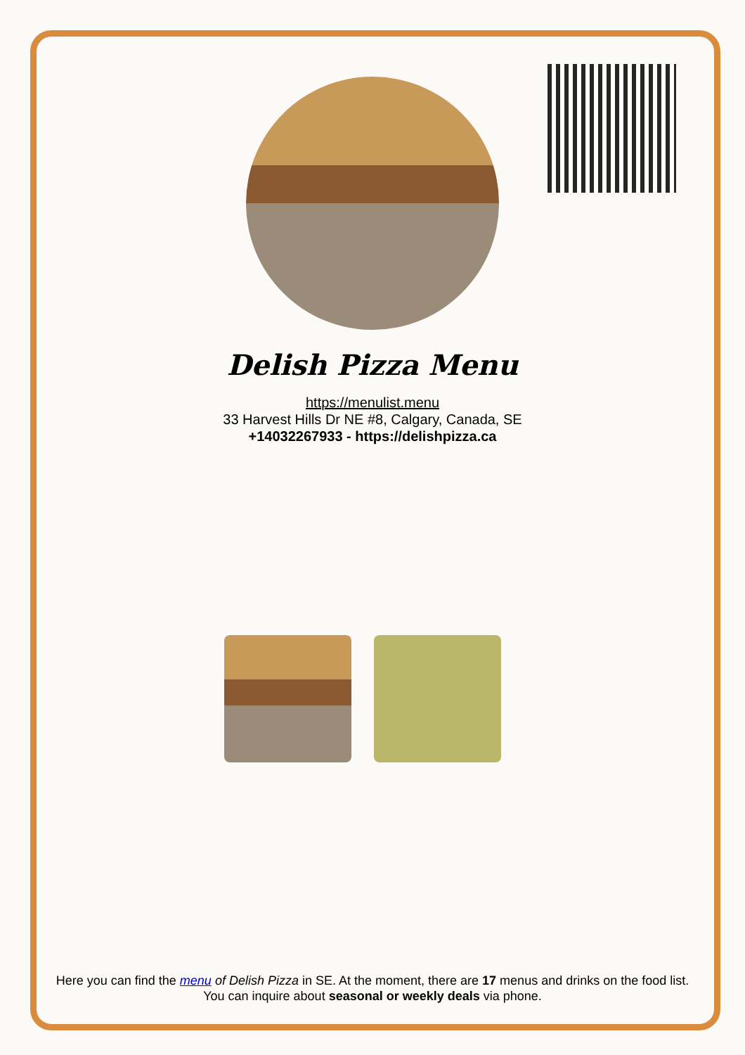Delish Pizza Menu
https://menulist.menu
33 Harvest Hills Dr NE #8, Calgary, Canada, SE
+14032267933 - https://delishpizza.ca
Here you can find the menu of Delish Pizza in SE. At the moment, there are 17 menus and drinks on the food list. You can inquire about seasonal or weekly deals via phone.